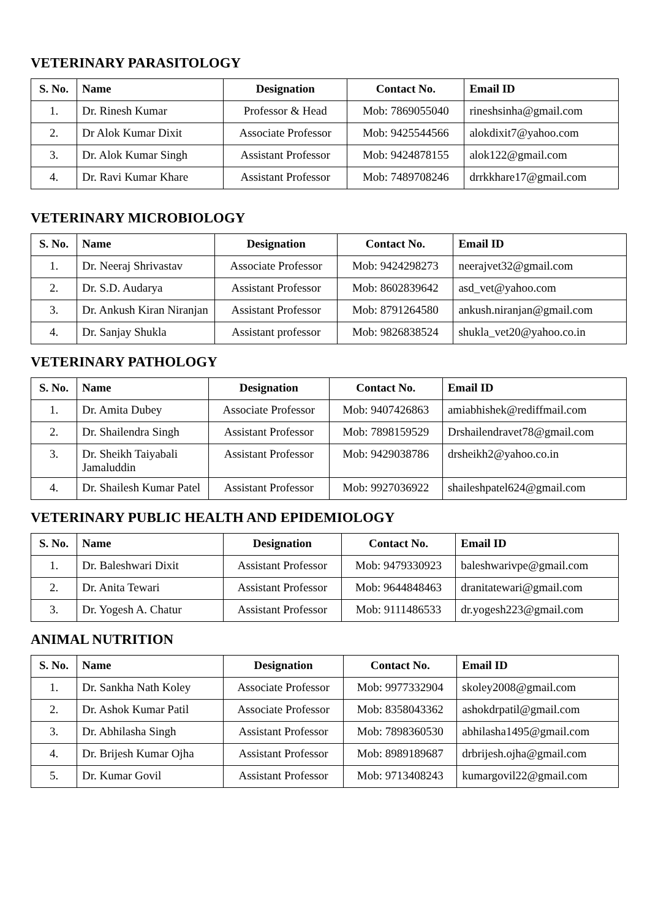VETERINARY PARASITOLOGY
| S. No. | Name | Designation | Contact No. | Email ID |
| --- | --- | --- | --- | --- |
| 1. | Dr. Rinesh Kumar | Professor & Head | Mob: 7869055040 | rineshsinha@gmail.com |
| 2. | Dr Alok Kumar Dixit | Associate Professor | Mob: 9425544566 | alokdixit7@yahoo.com |
| 3. | Dr. Alok Kumar Singh | Assistant Professor | Mob: 9424878155 | alok122@gmail.com |
| 4. | Dr. Ravi Kumar Khare | Assistant Professor | Mob: 7489708246 | drrkkhare17@gmail.com |
VETERINARY MICROBIOLOGY
| S. No. | Name | Designation | Contact No. | Email ID |
| --- | --- | --- | --- | --- |
| 1. | Dr. Neeraj Shrivastav | Associate Professor | Mob: 9424298273 | neerajvet32@gmail.com |
| 2. | Dr. S.D. Audarya | Assistant Professor | Mob: 8602839642 | asd_vet@yahoo.com |
| 3. | Dr. Ankush Kiran Niranjan | Assistant Professor | Mob: 8791264580 | ankush.niranjan@gmail.com |
| 4. | Dr. Sanjay Shukla | Assistant professor | Mob: 9826838524 | shukla_vet20@yahoo.co.in |
VETERINARY PATHOLOGY
| S. No. | Name | Designation | Contact No. | Email ID |
| --- | --- | --- | --- | --- |
| 1. | Dr. Amita Dubey | Associate Professor | Mob: 9407426863 | amiabhishek@rediffmail.com |
| 2. | Dr. Shailendra Singh | Assistant Professor | Mob: 7898159529 | Drshailendravet78@gmail.com |
| 3. | Dr. Sheikh Taiyabali Jamaluddin | Assistant Professor | Mob: 9429038786 | drsheikh2@yahoo.co.in |
| 4. | Dr. Shailesh Kumar Patel | Assistant Professor | Mob: 9927036922 | shaileshpatel624@gmail.com |
VETERINARY PUBLIC HEALTH AND EPIDEMIOLOGY
| S. No. | Name | Designation | Contact No. | Email ID |
| --- | --- | --- | --- | --- |
| 1. | Dr. Baleshwari Dixit | Assistant Professor | Mob: 9479330923 | baleshwarivpe@gmail.com |
| 2. | Dr. Anita Tewari | Assistant Professor | Mob: 9644848463 | dranitatewari@gmail.com |
| 3. | Dr. Yogesh A. Chatur | Assistant Professor | Mob: 9111486533 | dr.yogesh223@gmail.com |
ANIMAL NUTRITION
| S. No. | Name | Designation | Contact No. | Email ID |
| --- | --- | --- | --- | --- |
| 1. | Dr. Sankha Nath Koley | Associate Professor | Mob: 9977332904 | skoley2008@gmail.com |
| 2. | Dr. Ashok Kumar Patil | Associate Professor | Mob: 8358043362 | ashokdrpatil@gmail.com |
| 3. | Dr. Abhilasha Singh | Assistant Professor | Mob: 7898360530 | abhilasha1495@gmail.com |
| 4. | Dr. Brijesh Kumar Ojha | Assistant Professor | Mob: 8989189687 | drbrijesh.ojha@gmail.com |
| 5. | Dr. Kumar Govil | Assistant Professor | Mob: 9713408243 | kumargovil22@gmail.com |